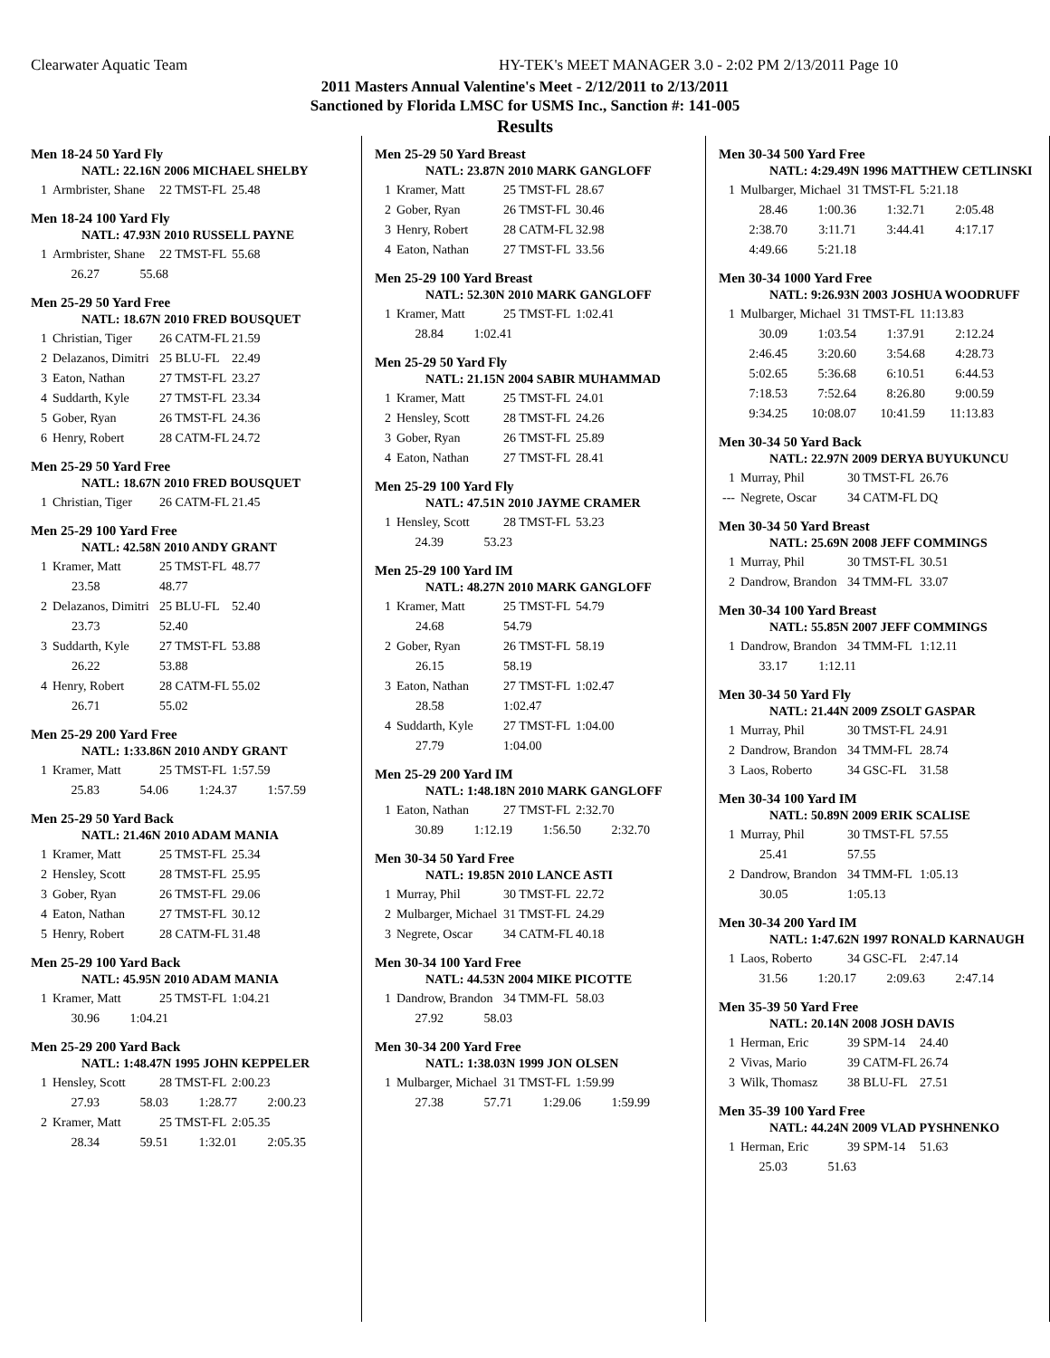Clearwater Aquatic Team
HY-TEK's MEET MANAGER 3.0 - 2:02 PM 2/13/2011 Page 10
2011 Masters Annual Valentine's Meet - 2/12/2011 to 2/13/2011
Sanctioned by Florida LMSC for USMS Inc., Sanction #: 141-005
Results
Men 18-24 50 Yard Fly
NATL: 22.16N 2006 MICHAEL SHELBY
| 1 | Armbrister, Shane | 22 TMST-FL | 25.48 |
Men 18-24 100 Yard Fly
NATL: 47.93N 2010 RUSSELL PAYNE
| 1 | Armbrister, Shane | 22 TMST-FL | 55.68 |
| 26.27 | 55.68 |
Men 25-29 50 Yard Free
NATL: 18.67N 2010 FRED BOUSQUET
| 1 | Christian, Tiger | 26 CATM-FL | 21.59 |
| 2 | Delazanos, Dimitri | 25 BLU-FL | 22.49 |
| 3 | Eaton, Nathan | 27 TMST-FL | 23.27 |
| 4 | Suddarth, Kyle | 27 TMST-FL | 23.34 |
| 5 | Gober, Ryan | 26 TMST-FL | 24.36 |
| 6 | Henry, Robert | 28 CATM-FL | 24.72 |
Men 25-29 50 Yard Free
NATL: 18.67N 2010 FRED BOUSQUET
| 1 | Christian, Tiger | 26 CATM-FL | 21.45 |
Men 25-29 100 Yard Free
NATL: 42.58N 2010 ANDY GRANT
| 1 | Kramer, Matt | 25 TMST-FL | 48.77 |
| | 23.58 | 48.77 | |
| 2 | Delazanos, Dimitri | 25 BLU-FL | 52.40 |
| | 23.73 | 52.40 | |
| 3 | Suddarth, Kyle | 27 TMST-FL | 53.88 |
| | 26.22 | 53.88 | |
| 4 | Henry, Robert | 28 CATM-FL | 55.02 |
| | 26.71 | 55.02 | |
Men 25-29 200 Yard Free
NATL: 1:33.86N 2010 ANDY GRANT
| 1 | Kramer, Matt | 25 TMST-FL | 1:57.59 |
| 25.83 | 54.06 | 1:24.37 | 1:57.59 |
Men 25-29 50 Yard Back
NATL: 21.46N 2010 ADAM MANIA
| 1 | Kramer, Matt | 25 TMST-FL | 25.34 |
| 2 | Hensley, Scott | 28 TMST-FL | 25.95 |
| 3 | Gober, Ryan | 26 TMST-FL | 29.06 |
| 4 | Eaton, Nathan | 27 TMST-FL | 30.12 |
| 5 | Henry, Robert | 28 CATM-FL | 31.48 |
Men 25-29 100 Yard Back
NATL: 45.95N 2010 ADAM MANIA
| 1 | Kramer, Matt | 25 TMST-FL | 1:04.21 |
| 30.96 | 1:04.21 |
Men 25-29 200 Yard Back
NATL: 1:48.47N 1995 JOHN KEPPELER
| 1 | Hensley, Scott | 28 TMST-FL | 2:00.23 |
| 27.93 | 58.03 | 1:28.77 | 2:00.23 |
| 2 | Kramer, Matt | 25 TMST-FL | 2:05.35 |
| 28.34 | 59.51 | 1:32.01 | 2:05.35 |
Men 25-29 50 Yard Breast
NATL: 23.87N 2010 MARK GANGLOFF
| 1 | Kramer, Matt | 25 TMST-FL | 28.67 |
| 2 | Gober, Ryan | 26 TMST-FL | 30.46 |
| 3 | Henry, Robert | 28 CATM-FL | 32.98 |
| 4 | Eaton, Nathan | 27 TMST-FL | 33.56 |
Men 25-29 100 Yard Breast
NATL: 52.30N 2010 MARK GANGLOFF
| 1 | Kramer, Matt | 25 TMST-FL | 1:02.41 |
| 28.84 | 1:02.41 |
Men 25-29 50 Yard Fly
NATL: 21.15N 2004 SABIR MUHAMMAD
| 1 | Kramer, Matt | 25 TMST-FL | 24.01 |
| 2 | Hensley, Scott | 28 TMST-FL | 24.26 |
| 3 | Gober, Ryan | 26 TMST-FL | 25.89 |
| 4 | Eaton, Nathan | 27 TMST-FL | 28.41 |
Men 25-29 100 Yard Fly
NATL: 47.51N 2010 JAYME CRAMER
| 1 | Hensley, Scott | 28 TMST-FL | 53.23 |
| 24.39 | 53.23 |
Men 25-29 100 Yard IM
NATL: 48.27N 2010 MARK GANGLOFF
| 1 | Kramer, Matt | 25 TMST-FL | 54.79 |
| | 24.68 | 54.79 | |
| 2 | Gober, Ryan | 26 TMST-FL | 58.19 |
| | 26.15 | 58.19 | |
| 3 | Eaton, Nathan | 27 TMST-FL | 1:02.47 |
| | 28.58 | 1:02.47 | |
| 4 | Suddarth, Kyle | 27 TMST-FL | 1:04.00 |
| | 27.79 | 1:04.00 | |
Men 25-29 200 Yard IM
NATL: 1:48.18N 2010 MARK GANGLOFF
| 1 | Eaton, Nathan | 27 TMST-FL | 2:32.70 |
| 30.89 | 1:12.19 | 1:56.50 | 2:32.70 |
Men 30-34 50 Yard Free
NATL: 19.85N 2010 LANCE ASTI
| 1 | Murray, Phil | 30 TMST-FL | 22.72 |
| 2 | Mulbarger, Michael | 31 TMST-FL | 24.29 |
| 3 | Negrete, Oscar | 34 CATM-FL | 40.18 |
Men 30-34 100 Yard Free
NATL: 44.53N 2004 MIKE PICOTTE
| 1 | Dandrow, Brandon | 34 TMM-FL | 58.03 |
| 27.92 | 58.03 |
Men 30-34 200 Yard Free
NATL: 1:38.03N 1999 JON OLSEN
| 1 | Mulbarger, Michael | 31 TMST-FL | 1:59.99 |
| 27.38 | 57.71 | 1:29.06 | 1:59.99 |
Men 30-34 500 Yard Free
NATL: 4:29.49N 1996 MATTHEW CETLINSKI
| 1 | Mulbarger, Michael | 31 TMST-FL | 5:21.18 |
| 28.46 | 1:00.36 | 1:32.71 | 2:05.48 |
| 2:38.70 | 3:11.71 | 3:44.41 | 4:17.17 |
| 4:49.66 | 5:21.18 | | |
Men 30-34 1000 Yard Free
NATL: 9:26.93N 2003 JOSHUA WOODRUFF
| 1 | Mulbarger, Michael | 31 TMST-FL | 11:13.83 |
| 30.09 | 1:03.54 | 1:37.91 | 2:12.24 |
| 2:46.45 | 3:20.60 | 3:54.68 | 4:28.73 |
| 5:02.65 | 5:36.68 | 6:10.51 | 6:44.53 |
| 7:18.53 | 7:52.64 | 8:26.80 | 9:00.59 |
| 9:34.25 | 10:08.07 | 10:41.59 | 11:13.83 |
Men 30-34 50 Yard Back
NATL: 22.97N 2009 DERYA BUYUKUNCU
| 1 | Murray, Phil | 30 TMST-FL | 26.76 |
| --- | Negrete, Oscar | 34 CATM-FL | DQ |
Men 30-34 50 Yard Breast
NATL: 25.69N 2008 JEFF COMMINGS
| 1 | Murray, Phil | 30 TMST-FL | 30.51 |
| 2 | Dandrow, Brandon | 34 TMM-FL | 33.07 |
Men 30-34 100 Yard Breast
NATL: 55.85N 2007 JEFF COMMINGS
| 1 | Dandrow, Brandon | 34 TMM-FL | 1:12.11 |
| 33.17 | 1:12.11 |
Men 30-34 50 Yard Fly
NATL: 21.44N 2009 ZSOLT GASPAR
| 1 | Murray, Phil | 30 TMST-FL | 24.91 |
| 2 | Dandrow, Brandon | 34 TMM-FL | 28.74 |
| 3 | Laos, Roberto | 34 GSC-FL | 31.58 |
Men 30-34 100 Yard IM
NATL: 50.89N 2009 ERIK SCALISE
| 1 | Murray, Phil | 30 TMST-FL | 57.55 |
| | 25.41 | 57.55 | |
| 2 | Dandrow, Brandon | 34 TMM-FL | 1:05.13 |
| | 30.05 | 1:05.13 | |
Men 30-34 200 Yard IM
NATL: 1:47.62N 1997 RONALD KARNAUGH
| 1 | Laos, Roberto | 34 GSC-FL | 2:47.14 |
| 31.56 | 1:20.17 | 2:09.63 | 2:47.14 |
Men 35-39 50 Yard Free
NATL: 20.14N 2008 JOSH DAVIS
| 1 | Herman, Eric | 39 SPM-14 | 24.40 |
| 2 | Vivas, Mario | 39 CATM-FL | 26.74 |
| 3 | Wilk, Thomasz | 38 BLU-FL | 27.51 |
Men 35-39 100 Yard Free
NATL: 44.24N 2009 VLAD PYSHNENKO
| 1 | Herman, Eric | 39 SPM-14 | 51.63 |
| 25.03 | 51.63 |